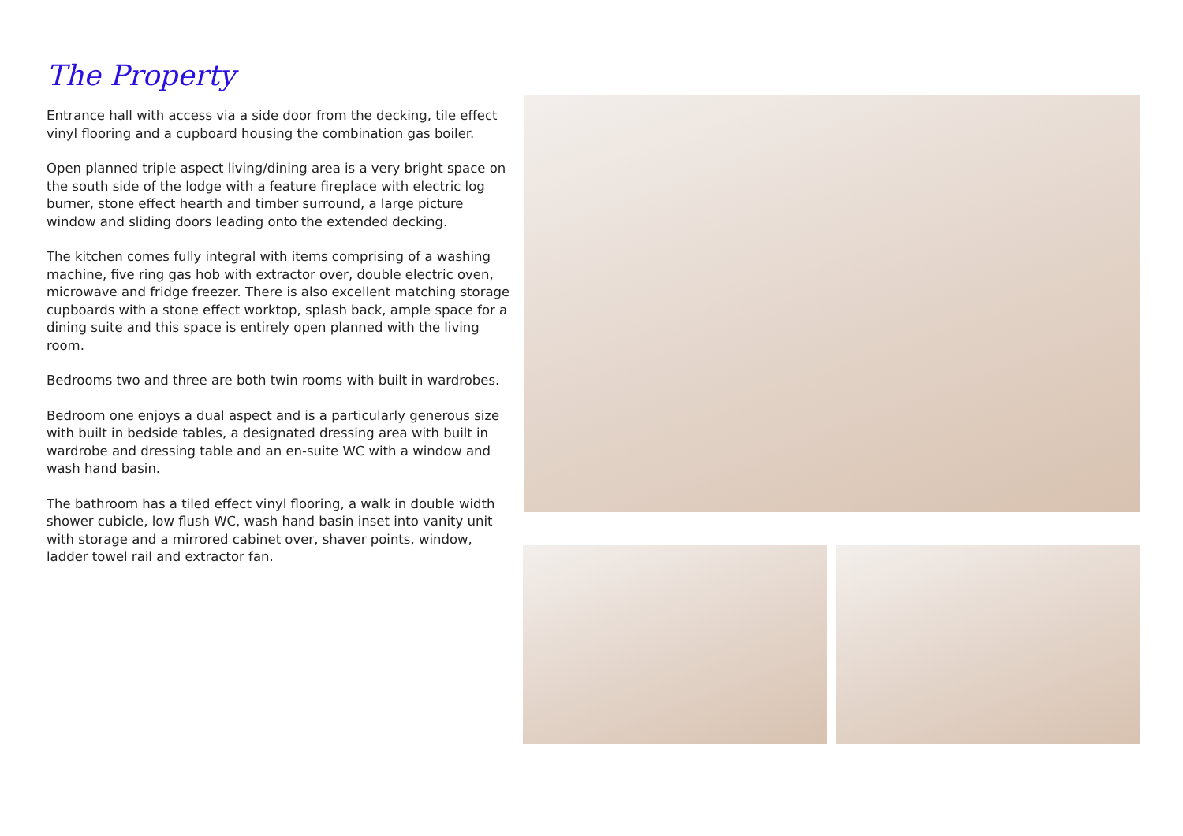The Property
Entrance hall with access via a side door from the decking, tile effect vinyl flooring and a cupboard housing the combination gas boiler.
Open planned triple aspect living/dining area is a very bright space on the south side of the lodge with a feature fireplace with electric log burner, stone effect hearth and timber surround, a large picture window and sliding doors leading onto the extended decking.
The kitchen comes fully integral with items comprising of a washing machine, five ring gas hob with extractor over, double electric oven, microwave and fridge freezer. There is also excellent matching storage cupboards with a stone effect worktop, splash back, ample space for a dining suite and this space is entirely open planned with the living room.
Bedrooms two and three are both twin rooms with built in wardrobes.
Bedroom one enjoys a dual aspect and is a particularly generous size with built in bedside tables, a designated dressing area with built in wardrobe and dressing table and an en-suite WC with a window and wash hand basin.
The bathroom has a tiled effect vinyl flooring, a walk in double width shower cubicle, low flush WC, wash hand basin inset into vanity unit with storage and a mirrored cabinet over, shaver points, window, ladder towel rail and extractor fan.